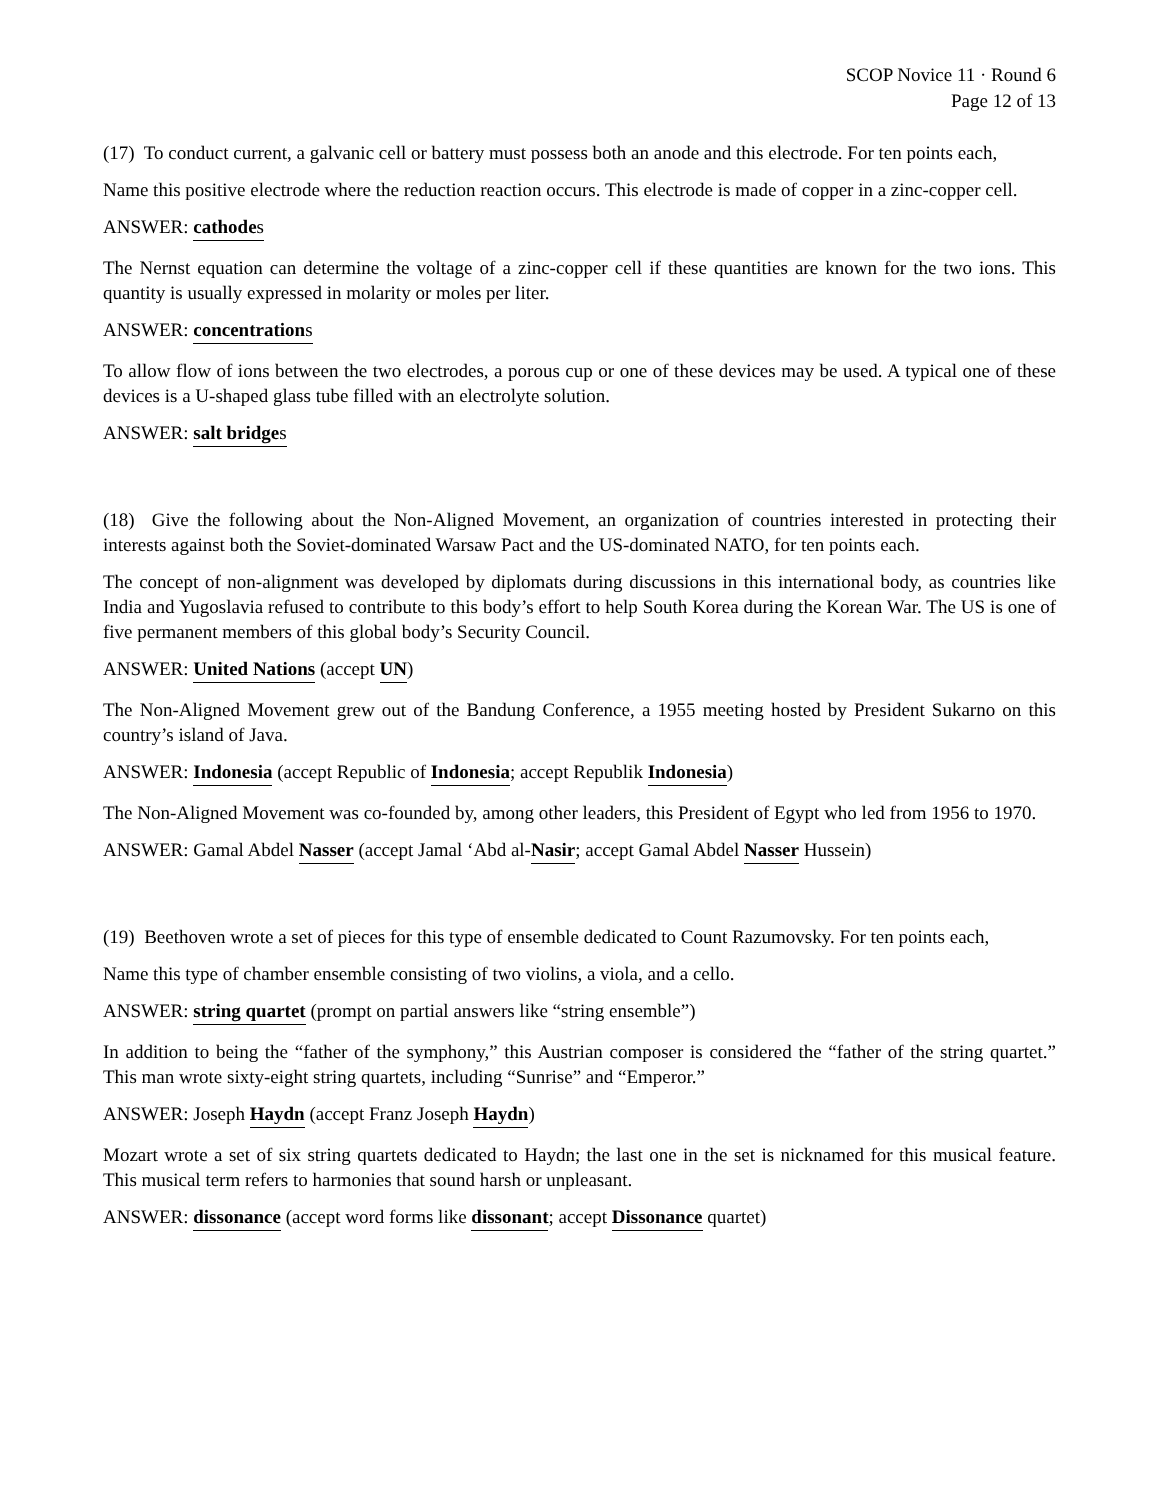SCOP Novice 11 · Round 6
Page 12 of 13
(17) To conduct current, a galvanic cell or battery must possess both an anode and this electrode. For ten points each,
Name this positive electrode where the reduction reaction occurs. This electrode is made of copper in a zinc-copper cell.
ANSWER: cathodes
The Nernst equation can determine the voltage of a zinc-copper cell if these quantities are known for the two ions. This quantity is usually expressed in molarity or moles per liter.
ANSWER: concentrations
To allow flow of ions between the two electrodes, a porous cup or one of these devices may be used. A typical one of these devices is a U-shaped glass tube filled with an electrolyte solution.
ANSWER: salt bridges
(18) Give the following about the Non-Aligned Movement, an organization of countries interested in protecting their interests against both the Soviet-dominated Warsaw Pact and the US-dominated NATO, for ten points each.
The concept of non-alignment was developed by diplomats during discussions in this international body, as countries like India and Yugoslavia refused to contribute to this body’s effort to help South Korea during the Korean War. The US is one of five permanent members of this global body’s Security Council.
ANSWER: United Nations (accept UN)
The Non-Aligned Movement grew out of the Bandung Conference, a 1955 meeting hosted by President Sukarno on this country’s island of Java.
ANSWER: Indonesia (accept Republic of Indonesia; accept Republik Indonesia)
The Non-Aligned Movement was co-founded by, among other leaders, this President of Egypt who led from 1956 to 1970.
ANSWER: Gamal Abdel Nasser (accept Jamal ‘Abd al-Nasir; accept Gamal Abdel Nasser Hussein)
(19) Beethoven wrote a set of pieces for this type of ensemble dedicated to Count Razumovsky. For ten points each,
Name this type of chamber ensemble consisting of two violins, a viola, and a cello.
ANSWER: string quartet (prompt on partial answers like “string ensemble”)
In addition to being the “father of the symphony,” this Austrian composer is considered the “father of the string quartet.” This man wrote sixty-eight string quartets, including “Sunrise” and “Emperor.”
ANSWER: Joseph Haydn (accept Franz Joseph Haydn)
Mozart wrote a set of six string quartets dedicated to Haydn; the last one in the set is nicknamed for this musical feature. This musical term refers to harmonies that sound harsh or unpleasant.
ANSWER: dissonance (accept word forms like dissonant; accept Dissonance quartet)